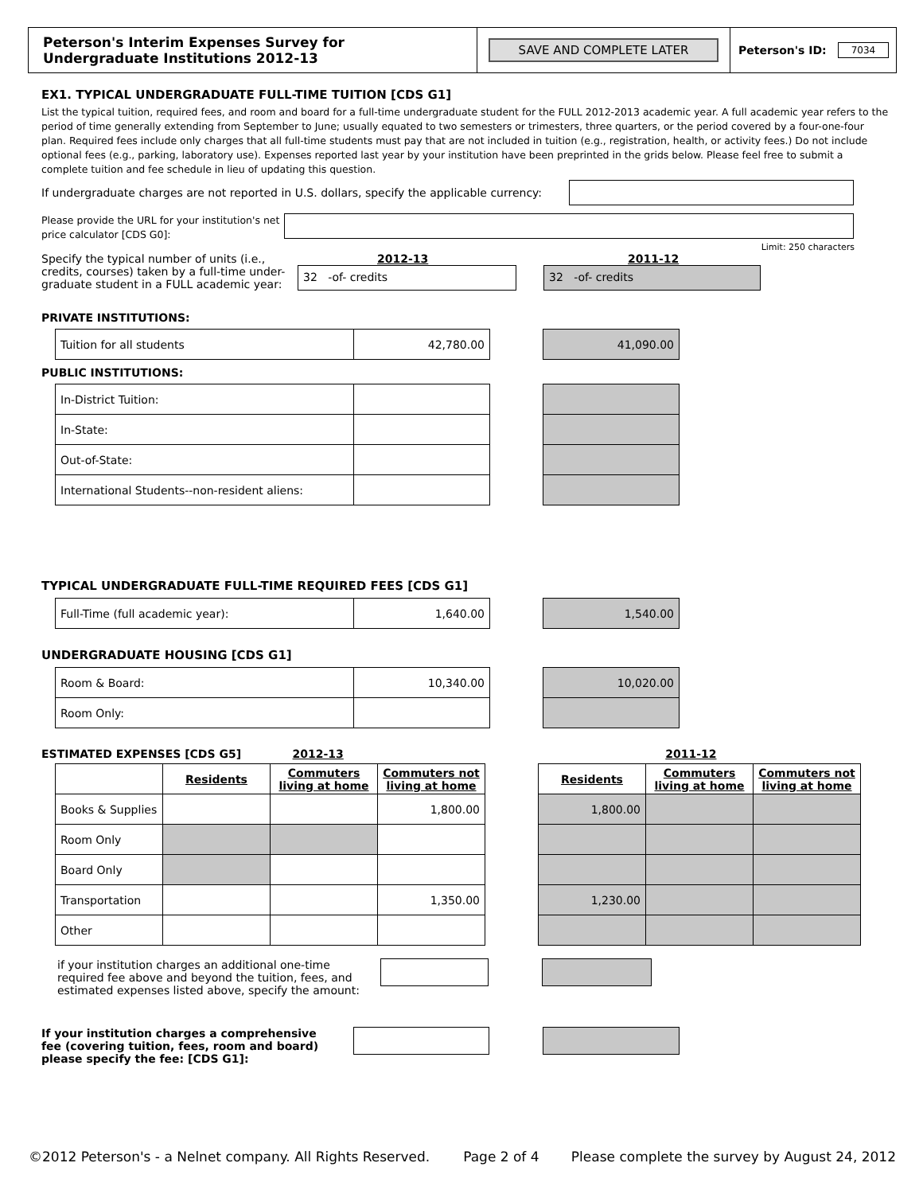Peterson's Interim Expenses Survey for
Undergraduate Institutions 2012-13
SAVE AND COMPLETE LATER
Peterson's ID: 7034
EX1. TYPICAL UNDERGRADUATE FULL-TIME TUITION [CDS G1]
List the typical tuition, required fees, and room and board for a full-time undergraduate student for the FULL 2012-2013 academic year. A full academic year refers to the period of time generally extending from September to June; usually equated to two semesters or trimesters, three quarters, or the period covered by a four-one-four plan. Required fees include only charges that all full-time students must pay that are not included in tuition (e.g., registration, health, or activity fees.) Do not include optional fees (e.g., parking, laboratory use). Expenses reported last year by your institution have been preprinted in the grids below. Please feel free to submit a complete tuition and fee schedule in lieu of updating this question.
If undergraduate charges are not reported in U.S. dollars, specify the applicable currency:
Please provide the URL for your institution's net price calculator [CDS G0]:
Limit: 250 characters
Specify the typical number of units (i.e., credits, courses) taken by a full-time under-graduate student in a FULL academic year:
2012-13
32 -of- credits
2011-12
32 -of- credits
PRIVATE INSTITUTIONS:
| Tuition for all students | 42,780.00 | | 41,090.00 |
PUBLIC INSTITUTIONS:
| In-District Tuition: | | | |
| In-State: | | | |
| Out-of-State: | | | |
| International Students--non-resident aliens: | | | |
TYPICAL UNDERGRADUATE FULL-TIME REQUIRED FEES [CDS G1]
| Full-Time (full academic year): | 1,640.00 | | 1,540.00 |
UNDERGRADUATE HOUSING [CDS G1]
| Room & Board: | 10,340.00 | | 10,020.00 |
| Room Only: | | | |
ESTIMATED EXPENSES [CDS G5] 2012-13 2011-12
| | Residents | Commuters living at home | Commuters not living at home | | Residents | Commuters living at home | Commuters not living at home |
| Books & Supplies | | | 1,800.00 | | 1,800.00 | | |
| Room Only | | | | | | | |
| Board Only | | | | | | | |
| Transportation | | | 1,350.00 | | 1,230.00 | | |
| Other | | | | | | | |
if your institution charges an additional one-time required fee above and beyond the tuition, fees, and estimated expenses listed above, specify the amount:
If your institution charges a comprehensive fee (covering tuition, fees, room and board) please specify the fee: [CDS G1]:
©2012 Peterson's - a Nelnet company. All Rights Reserved. Page 2 of 4 Please complete the survey by August 24, 2012